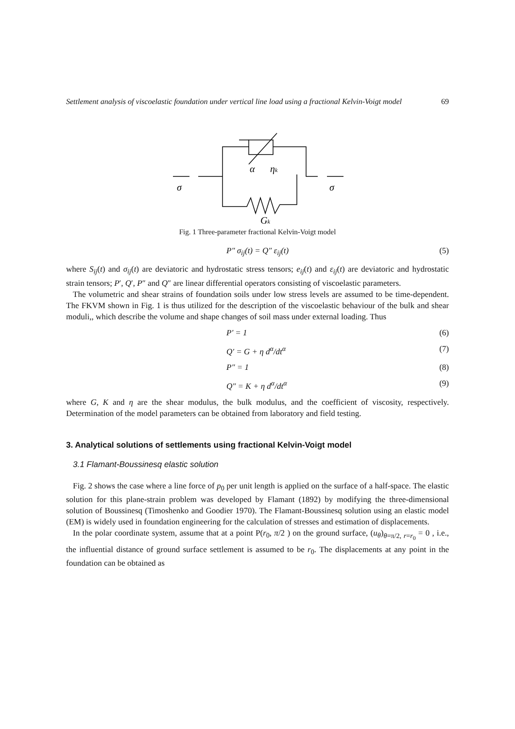Settlement analysis of viscoelastic foundation under vertical line load using a fractional Kelvin-Voigt model 69
α
ηk
σ
σ
Gk
Fig. 1 Three-parameter fractional Kelvin-Voigt model
P″ σ<sub>ij</sub>(t) = Q″ ε<sub>ij</sub>(t) (5)
where S<sub>ij</sub>(t) and σ<sub>ij</sub>(t) are deviatoric and hydrostatic stress tensors; e<sub>ij</sub>(t) and ε<sub>ij</sub>(t) are deviatoric and hydrostatic strain tensors; P′, Q′, P″ and Q″ are linear differential operators consisting of viscoelastic parameters.
The volumetric and shear strains of foundation soils under low stress levels are assumed to be time-dependent. The FKVM shown in Fig. 1 is thus utilized for the description of the viscoelastic behaviour of the bulk and shear moduli,, which describe the volume and shape changes of soil mass under external loading. Thus
P′ = 1 (6)
Q′ = G + η d<sup>α</sup>/dt<sup>α</sup> (7)
P″ = 1 (8)
Q″ = K + η d<sup>α</sup>/dt<sup>α</sup> (9)
where G, K and η are the shear modulus, the bulk modulus, and the coefficient of viscosity, respectively. Determination of the model parameters can be obtained from laboratory and field testing.
3. Analytical solutions of settlements using fractional Kelvin-Voigt model
3.1 Flamant-Boussinesq elastic solution
Fig. 2 shows the case where a line force of p<sub>0</sub> per unit length is applied on the surface of a half-space. The elastic solution for this plane-strain problem was developed by Flamant (1892) by modifying the three-dimensional solution of Boussinesq (Timoshenko and Goodier 1970). The Flamant-Boussinesq solution using an elastic model (EM) is widely used in foundation engineering for the calculation of stresses and estimation of displacements.
In the polar coordinate system, assume that at a point P(r<sub>0</sub>, π/2 ) on the ground surface, (u<sub>θ</sub>)<sub>θ=π/2, r=r<sub>0</sub></sub> = 0 , i.e., the influential distance of ground surface settlement is assumed to be r<sub>0</sub>. The displacements at any point in the foundation can be obtained as